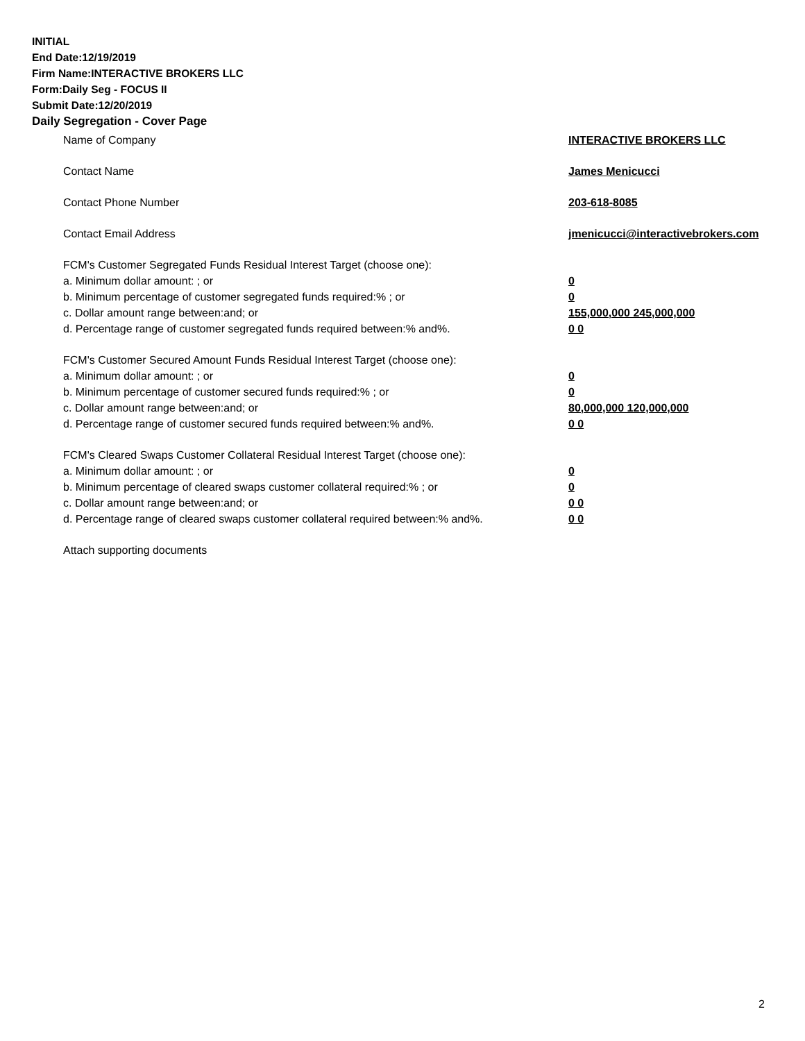INITIAL
End Date:12/19/2019
Firm Name:INTERACTIVE BROKERS LLC
Form:Daily Seg - FOCUS II
Submit Date:12/20/2019
Daily Segregation - Cover Page
Name of Company INTERACTIVE BROKERS LLC
Contact Name James Menicucci
Contact Phone Number 203-618-8085
Contact Email Address jmenicucci@interactivebrokers.com
FCM's Customer Segregated Funds Residual Interest Target (choose one):
a. Minimum dollar amount: ; or 0
b. Minimum percentage of customer segregated funds required:% ; or 0
c. Dollar amount range between:and; or 155,000,000 245,000,000
d. Percentage range of customer segregated funds required between:% and%. 0 0
FCM's Customer Secured Amount Funds Residual Interest Target (choose one):
a. Minimum dollar amount: ; or 0
b. Minimum percentage of customer secured funds required:% ; or 0
c. Dollar amount range between:and; or 80,000,000 120,000,000
d. Percentage range of customer secured funds required between:% and%. 0 0
FCM's Cleared Swaps Customer Collateral Residual Interest Target (choose one):
a. Minimum dollar amount: ; or 0
b. Minimum percentage of cleared swaps customer collateral required:% ; or 0
c. Dollar amount range between:and; or 0 0
d. Percentage range of cleared swaps customer collateral required between:% and%.
0 0
Attach supporting documents
2